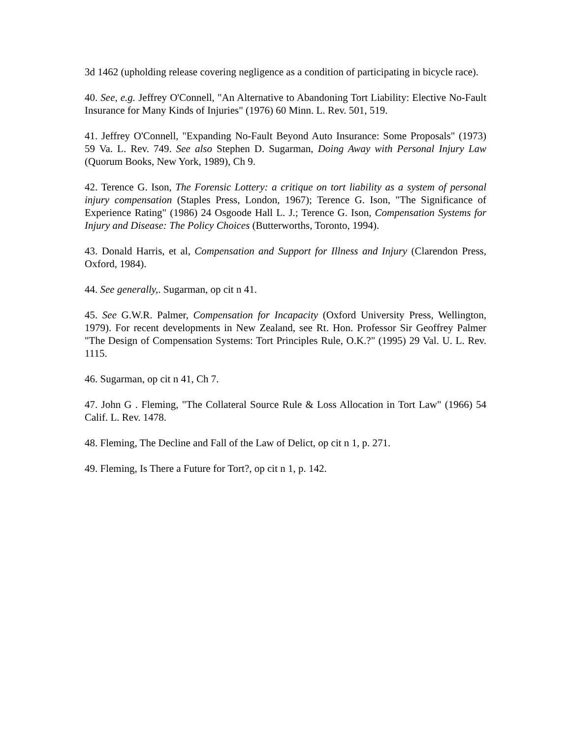3d 1462 (upholding release covering negligence as a condition of participating in bicycle race).
40. See, e.g. Jeffrey O'Connell, "An Alternative to Abandoning Tort Liability: Elective No-Fault Insurance for Many Kinds of Injuries" (1976) 60 Minn. L. Rev. 501, 519.
41. Jeffrey O'Connell, "Expanding No-Fault Beyond Auto Insurance: Some Proposals" (1973) 59 Va. L. Rev. 749. See also Stephen D. Sugarman, Doing Away with Personal Injury Law (Quorum Books, New York, 1989), Ch 9.
42. Terence G. Ison, The Forensic Lottery: a critique on tort liability as a system of personal injury compensation (Staples Press, London, 1967); Terence G. Ison, "The Significance of Experience Rating" (1986) 24 Osgoode Hall L. J.; Terence G. Ison, Compensation Systems for Injury and Disease: The Policy Choices (Butterworths, Toronto, 1994).
43. Donald Harris, et al, Compensation and Support for Illness and Injury (Clarendon Press, Oxford, 1984).
44. See generally,. Sugarman, op cit n 41.
45. See G.W.R. Palmer, Compensation for Incapacity (Oxford University Press, Wellington, 1979). For recent developments in New Zealand, see Rt. Hon. Professor Sir Geoffrey Palmer "The Design of Compensation Systems: Tort Principles Rule, O.K.?" (1995) 29 Val. U. L. Rev. 1115.
46. Sugarman, op cit n 41, Ch 7.
47. John G . Fleming, "The Collateral Source Rule & Loss Allocation in Tort Law" (1966) 54 Calif. L. Rev. 1478.
48. Fleming, The Decline and Fall of the Law of Delict, op cit n 1, p. 271.
49. Fleming, Is There a Future for Tort?, op cit n 1, p. 142.